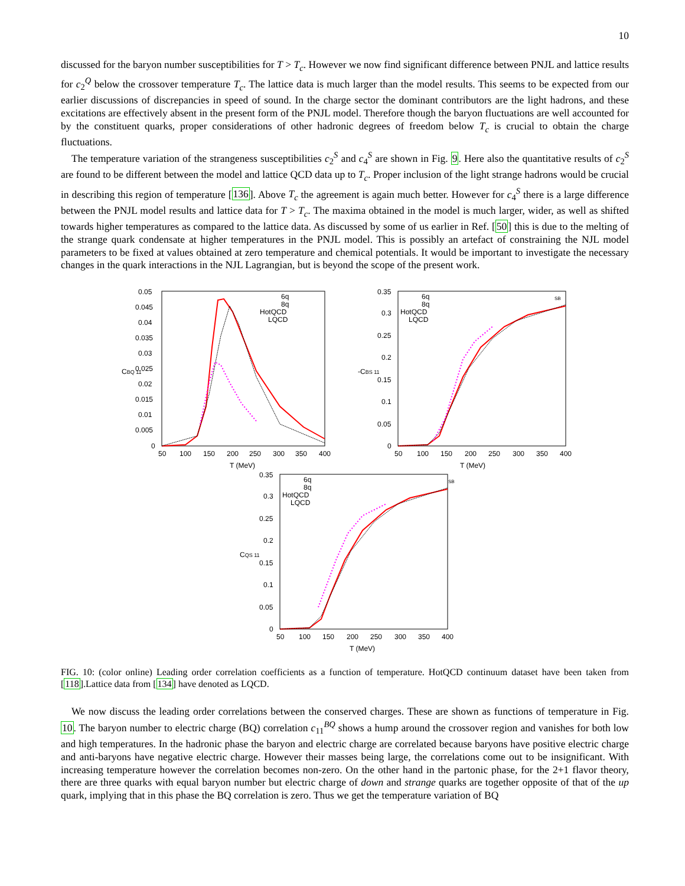10
discussed for the baryon number susceptibilities for T > T<sub>c</sub>. However we now find significant difference between PNJL and lattice results for c<sub>2</sub><sup>Q</sup> below the crossover temperature T<sub>c</sub>. The lattice data is much larger than the model results. This seems to be expected from our earlier discussions of discrepancies in speed of sound. In the charge sector the dominant contributors are the light hadrons, and these excitations are effectively absent in the present form of the PNJL model. Therefore though the baryon fluctuations are well accounted for by the constituent quarks, proper considerations of other hadronic degrees of freedom below T<sub>c</sub> is crucial to obtain the charge fluctuations.
The temperature variation of the strangeness susceptibilities c<sub>2</sub><sup>S</sup> and c<sub>4</sub><sup>S</sup> are shown in Fig. 9. Here also the quantitative results of c<sub>2</sub><sup>S</sup> are found to be different between the model and lattice QCD data up to T<sub>c</sub>. Proper inclusion of the light strange hadrons would be crucial in describing this region of temperature [136]. Above T<sub>c</sub> the agreement is again much better. However for c<sub>4</sub><sup>S</sup> there is a large difference between the PNJL model results and lattice data for T > T<sub>c</sub>. The maxima obtained in the model is much larger, wider, as well as shifted towards higher temperatures as compared to the lattice data. As discussed by some of us earlier in Ref. [50] this is due to the melting of the strange quark condensate at higher temperatures in the PNJL model. This is possibly an artefact of constraining the NJL model parameters to be fixed at values obtained at zero temperature and chemical potentials. It would be important to investigate the necessary changes in the quark interactions in the NJL Lagrangian, but is beyond the scope of the present work.
0.05
0.045
0.04
0.035
0.03
0.025
0.02
0.015
0.01
0.005
0
50
100
150
200
250
300
350
400
T (MeV)
CBQ 11
6q
8q
HotQCD
LQCD
0.35
0.3
0.25
0.2
0.15
0.1
0.05
0
50
100
150
200
250
300
350
400
T (MeV)
-CBS 11
6q
8q
HotQCD
LQCD
SB
0.35
0.3
0.25
0.2
0.15
0.1
0.05
0
50
100
150
200
250
300
350
400
T (MeV)
CQS 11
6q
8q
HotQCD
LQCD
SB
FIG. 10: (color online) Leading order correlation coefficients as a function of temperature. HotQCD continuum dataset have been taken from [118].Lattice data from [134] have denoted as LQCD.
We now discuss the leading order correlations between the conserved charges. These are shown as functions of temperature in Fig. 10. The baryon number to electric charge (BQ) correlation c<sub>11</sub><sup>BQ</sup> shows a hump around the crossover region and vanishes for both low and high temperatures. In the hadronic phase the baryon and electric charge are correlated because baryons have positive electric charge and anti-baryons have negative electric charge. However their masses being large, the correlations come out to be insignificant. With increasing temperature however the correlation becomes non-zero. On the other hand in the partonic phase, for the 2+1 flavor theory, there are three quarks with equal baryon number but electric charge of down and strange quarks are together opposite of that of the up quark, implying that in this phase the BQ correlation is zero. Thus we get the temperature variation of BQ